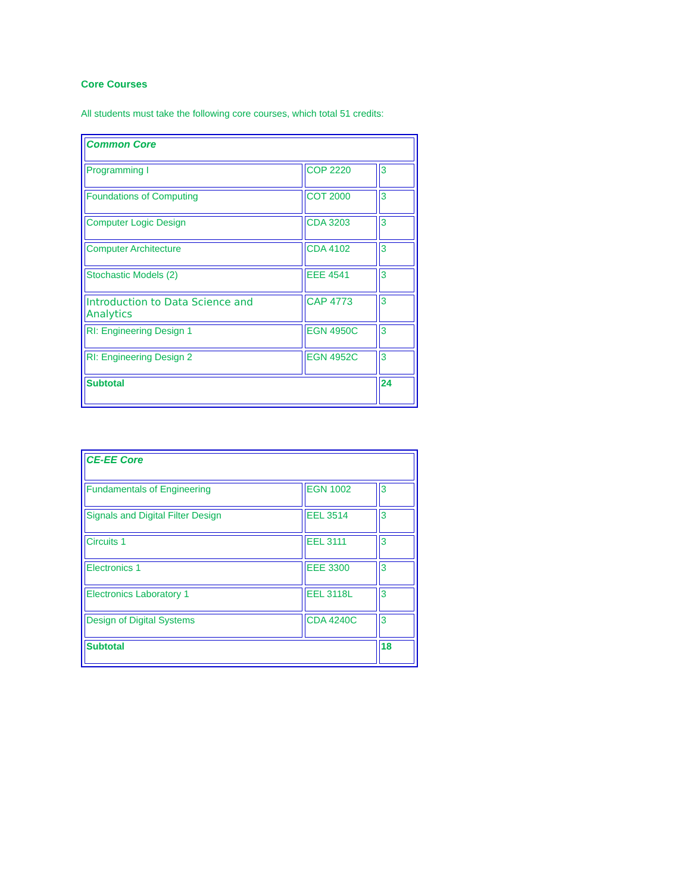Core Courses
All students must take the following core courses, which total 51 credits:
| Common Core | | |
| Programming I | COP 2220 | 3 |
| Foundations of Computing | COT 2000 | 3 |
| Computer Logic Design | CDA 3203 | 3 |
| Computer Architecture | CDA 4102 | 3 |
| Stochastic Models (2) | EEE 4541 | 3 |
| Introduction to Data Science and Analytics | CAP 4773 | 3 |
| RI: Engineering Design 1 | EGN 4950C | 3 |
| RI: Engineering Design 2 | EGN 4952C | 3 |
| Subtotal | | 24 |
| CE-EE Core | | |
| Fundamentals of Engineering | EGN 1002 | 3 |
| Signals and Digital Filter Design | EEL 3514 | 3 |
| Circuits 1 | EEL 3111 | 3 |
| Electronics 1 | EEE 3300 | 3 |
| Electronics Laboratory 1 | EEL 3118L | 3 |
| Design of Digital Systems | CDA 4240C | 3 |
| Subtotal | | 18 |